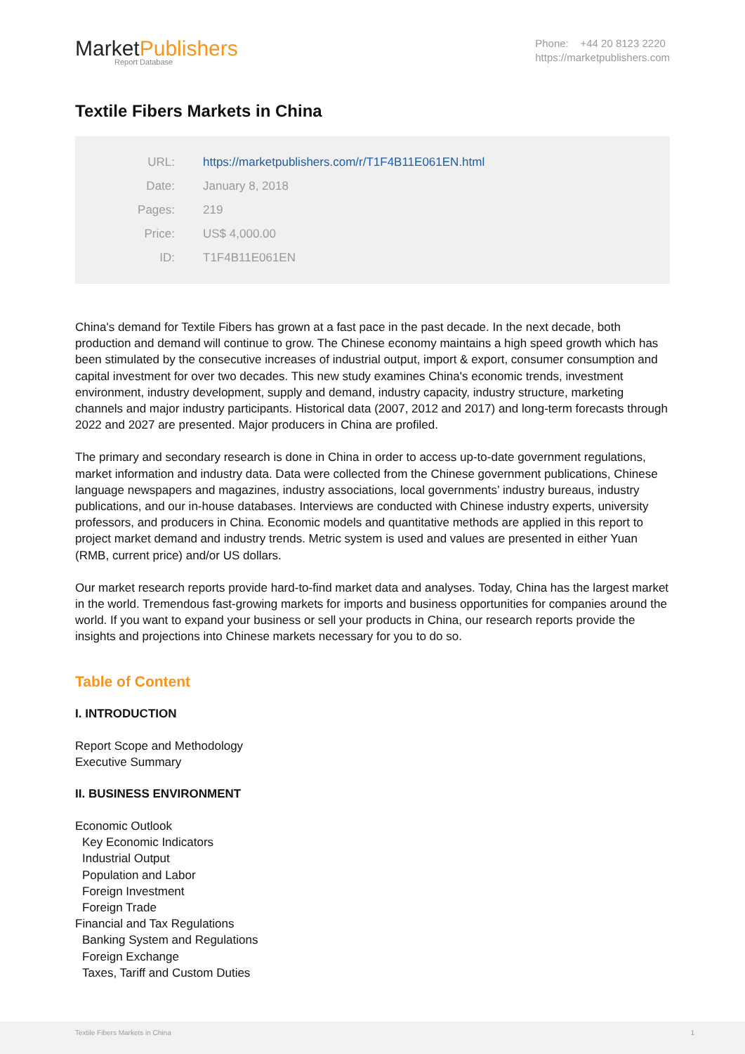MarketPublishers
Report Database
Phone: +44 20 8123 2220
https://marketpublishers.com
Textile Fibers Markets in China
| URL: | https://marketpublishers.com/r/T1F4B11E061EN.html |
| Date: | January 8, 2018 |
| Pages: | 219 |
| Price: | US$ 4,000.00 |
| ID: | T1F4B11E061EN |
China's demand for Textile Fibers has grown at a fast pace in the past decade. In the next decade, both production and demand will continue to grow. The Chinese economy maintains a high speed growth which has been stimulated by the consecutive increases of industrial output, import & export, consumer consumption and capital investment for over two decades. This new study examines China's economic trends, investment environment, industry development, supply and demand, industry capacity, industry structure, marketing channels and major industry participants. Historical data (2007, 2012 and 2017) and long-term forecasts through 2022 and 2027 are presented. Major producers in China are profiled.
The primary and secondary research is done in China in order to access up-to-date government regulations, market information and industry data. Data were collected from the Chinese government publications, Chinese language newspapers and magazines, industry associations, local governments’ industry bureaus, industry publications, and our in-house databases. Interviews are conducted with Chinese industry experts, university professors, and producers in China. Economic models and quantitative methods are applied in this report to project market demand and industry trends. Metric system is used and values are presented in either Yuan (RMB, current price) and/or US dollars.
Our market research reports provide hard-to-find market data and analyses. Today, China has the largest market in the world. Tremendous fast-growing markets for imports and business opportunities for companies around the world. If you want to expand your business or sell your products in China, our research reports provide the insights and projections into Chinese markets necessary for you to do so.
Table of Content
I. INTRODUCTION
Report Scope and Methodology
Executive Summary
II. BUSINESS ENVIRONMENT
Economic Outlook
Key Economic Indicators
Industrial Output
Population and Labor
Foreign Investment
Foreign Trade
Financial and Tax Regulations
Banking System and Regulations
Foreign Exchange
Taxes, Tariff and Custom Duties
Textile Fibers Markets in China 1